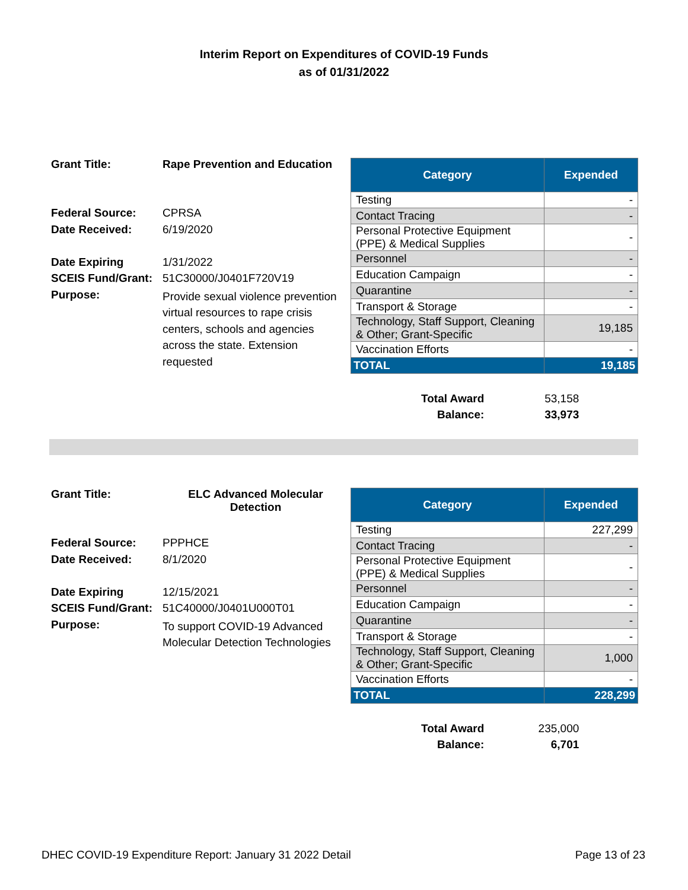Interim Report on Expenditures of COVID-19 Funds
as of 01/31/2022
| Grant Title: | Rape Prevention and Education |
| Federal Source: | CPRSA |
| Date Received: | 6/19/2020 |
| Date Expiring | 1/31/2022 |
| SCEIS Fund/Grant: | 51C30000/J0401F720V19 |
| Purpose: | Provide sexual violence prevention virtual resources to rape crisis centers, schools and agencies across the state. Extension requested |
| Category | Expended |
| --- | --- |
| Testing | - |
| Contact Tracing | - |
| Personal Protective Equipment (PPE) & Medical Supplies | - |
| Personnel | - |
| Education Campaign | - |
| Quarantine | - |
| Transport & Storage | - |
| Technology, Staff Support, Cleaning & Other; Grant-Specific | 19,185 |
| Vaccination Efforts | - |
| TOTAL | 19,185 |
| Total Award | 53,158 |
| Balance: | 33,973 |
| Grant Title: | ELC Advanced Molecular Detection |
| Federal Source: | PPPHCE |
| Date Received: | 8/1/2020 |
| Date Expiring | 12/15/2021 |
| SCEIS Fund/Grant: | 51C40000/J0401U000T01 |
| Purpose: | To support COVID-19 Advanced Molecular Detection Technologies |
| Category | Expended |
| --- | --- |
| Testing | 227,299 |
| Contact Tracing | - |
| Personal Protective Equipment (PPE) & Medical Supplies | - |
| Personnel | - |
| Education Campaign | - |
| Quarantine | - |
| Transport & Storage | - |
| Technology, Staff Support, Cleaning & Other; Grant-Specific | 1,000 |
| Vaccination Efforts | - |
| TOTAL | 228,299 |
| Total Award | 235,000 |
| Balance: | 6,701 |
DHEC COVID-19 Expenditure Report: January 31 2022 Detail Page 13 of 23